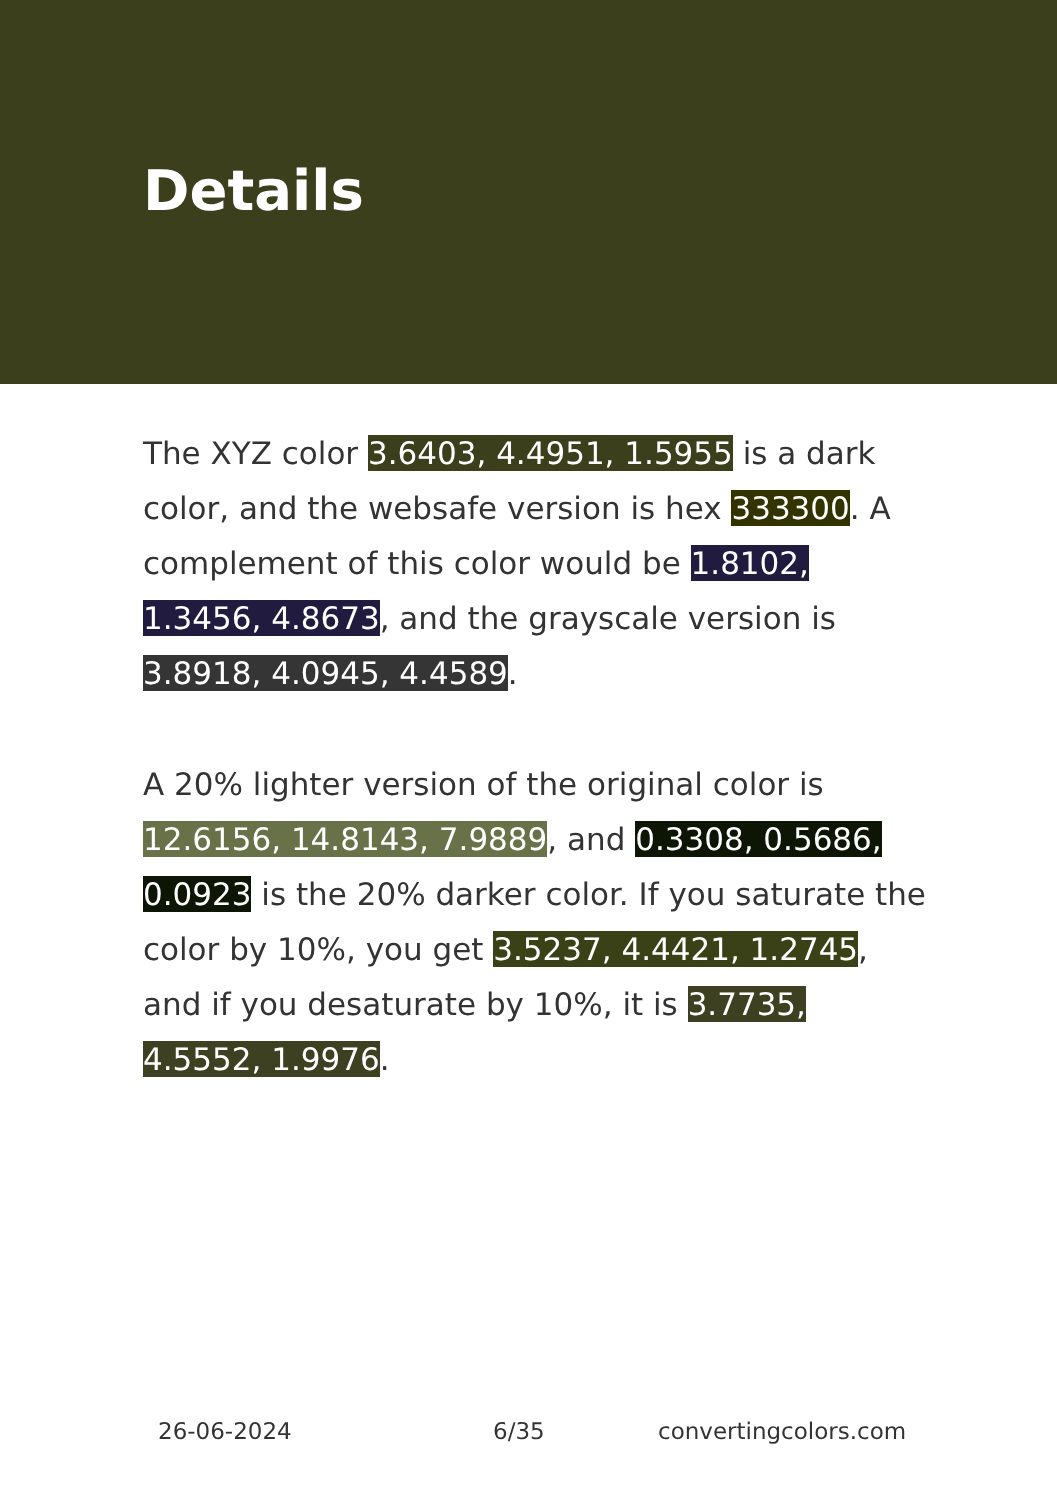Details
The XYZ color 3.6403, 4.4951, 1.5955 is a dark color, and the websafe version is hex 333300. A complement of this color would be 1.8102, 1.3456, 4.8673, and the grayscale version is 3.8918, 4.0945, 4.4589.
A 20% lighter version of the original color is 12.6156, 14.8143, 7.9889, and 0.3308, 0.5686, 0.0923 is the 20% darker color. If you saturate the color by 10%, you get 3.5237, 4.4421, 1.2745, and if you desaturate by 10%, it is 3.7735, 4.5552, 1.9976.
26-06-2024 6/35 convertingcolors.com